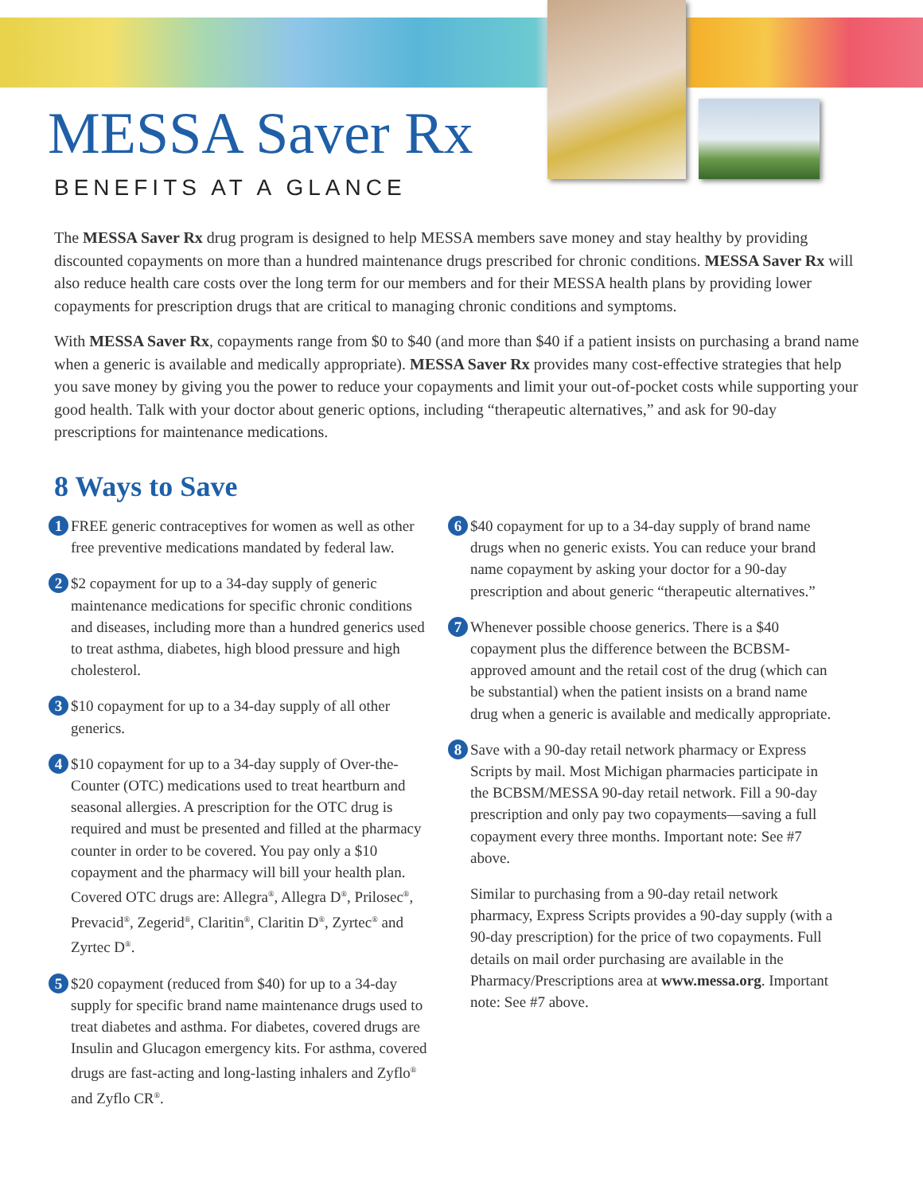MESSA Saver Rx
BENEFITS AT A GLANCE
The MESSA Saver Rx drug program is designed to help MESSA members save money and stay healthy by providing discounted copayments on more than a hundred maintenance drugs prescribed for chronic conditions. MESSA Saver Rx will also reduce health care costs over the long term for our members and for their MESSA health plans by providing lower copayments for prescription drugs that are critical to managing chronic conditions and symptoms.
With MESSA Saver Rx, copayments range from $0 to $40 (and more than $40 if a patient insists on purchasing a brand name when a generic is available and medically appropriate). MESSA Saver Rx provides many cost-effective strategies that help you save money by giving you the power to reduce your copayments and limit your out-of-pocket costs while supporting your good health. Talk with your doctor about generic options, including “therapeutic alternatives,” and ask for 90-day prescriptions for maintenance medications.
8 Ways to Save
1 FREE generic contraceptives for women as well as other free preventive medications mandated by federal law.
2 $2 copayment for up to a 34-day supply of generic maintenance medications for specific chronic conditions and diseases, including more than a hundred generics used to treat asthma, diabetes, high blood pressure and high cholesterol.
3 $10 copayment for up to a 34-day supply of all other generics.
4 $10 copayment for up to a 34-day supply of Over-the-Counter (OTC) medications used to treat heartburn and seasonal allergies. A prescription for the OTC drug is required and must be presented and filled at the pharmacy counter in order to be covered. You pay only a $10 copayment and the pharmacy will bill your health plan. Covered OTC drugs are: Allegra<sup>®</sup>, Allegra D<sup>®</sup>, Prilosec<sup>®</sup>, Prevacid<sup>®</sup>, Zegerid<sup>®</sup>, Claritin<sup>®</sup>, Claritin D<sup>®</sup>, Zyrtec<sup>®</sup> and Zyrtec D<sup>®</sup>.
5 $20 copayment (reduced from $40) for up to a 34-day supply for specific brand name maintenance drugs used to treat diabetes and asthma. For diabetes, covered drugs are Insulin and Glucagon emergency kits. For asthma, covered drugs are fast-acting and long-lasting inhalers and Zyflo<sup>®</sup> and Zyflo CR<sup>®</sup>.
6 $40 copayment for up to a 34-day supply of brand name drugs when no generic exists. You can reduce your brand name copayment by asking your doctor for a 90-day prescription and about generic “therapeutic alternatives.”
7 Whenever possible choose generics. There is a $40 copayment plus the difference between the BCBSM-approved amount and the retail cost of the drug (which can be substantial) when the patient insists on a brand name drug when a generic is available and medically appropriate.
8 Save with a 90-day retail network pharmacy or Express Scripts by mail. Most Michigan pharmacies participate in the BCBSM/MESSA 90-day retail network. Fill a 90-day prescription and only pay two copayments—saving a full copayment every three months. Important note: See #7 above.
Similar to purchasing from a 90-day retail network pharmacy, Express Scripts provides a 90-day supply (with a 90-day prescription) for the price of two copayments. Full details on mail order purchasing are available in the Pharmacy/Prescriptions area at www.messa.org. Important note: See #7 above.